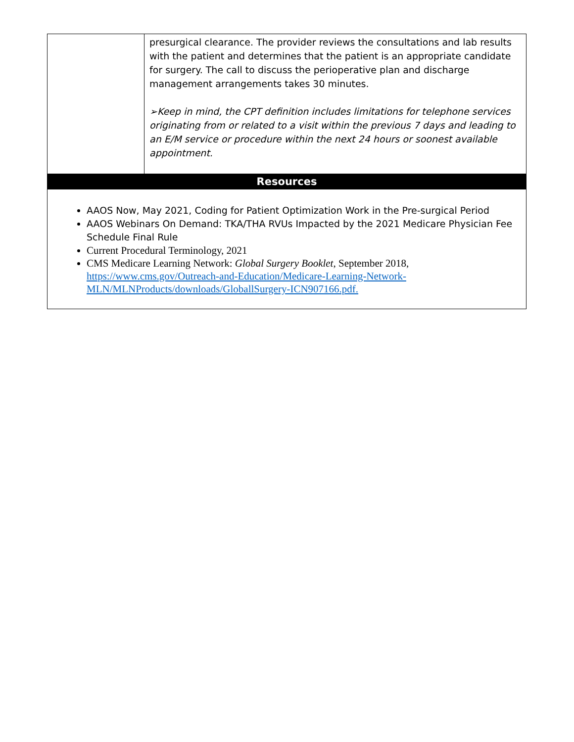| | presurgical clearance. The provider reviews the consultations and lab results with the patient and determines that the patient is an appropriate candidate for surgery. The call to discuss the perioperative plan and discharge management arrangements takes 30 minutes. ➢Keep in mind, the CPT definition includes limitations for telephone services originating from or related to a visit within the previous 7 days and leading to an E/M service or procedure within the next 24 hours or soonest available appointment. |
| Resources | |
| AAOS Now, May 2021, Coding for Patient Optimization Work in the Pre-surgical Period AAOS Webinars On Demand: TKA/THA RVUs Impacted by the 2021 Medicare Physician Fee Schedule Final Rule Current Procedural Terminology, 2021 CMS Medicare Learning Network: Global Surgery Booklet , September 2018, https://www.cms.gov/Outreach-and-Education/Medicare-Learning-Network-MLN/MLNProducts/downloads/GloballSurgery-ICN907166.pdf. | |